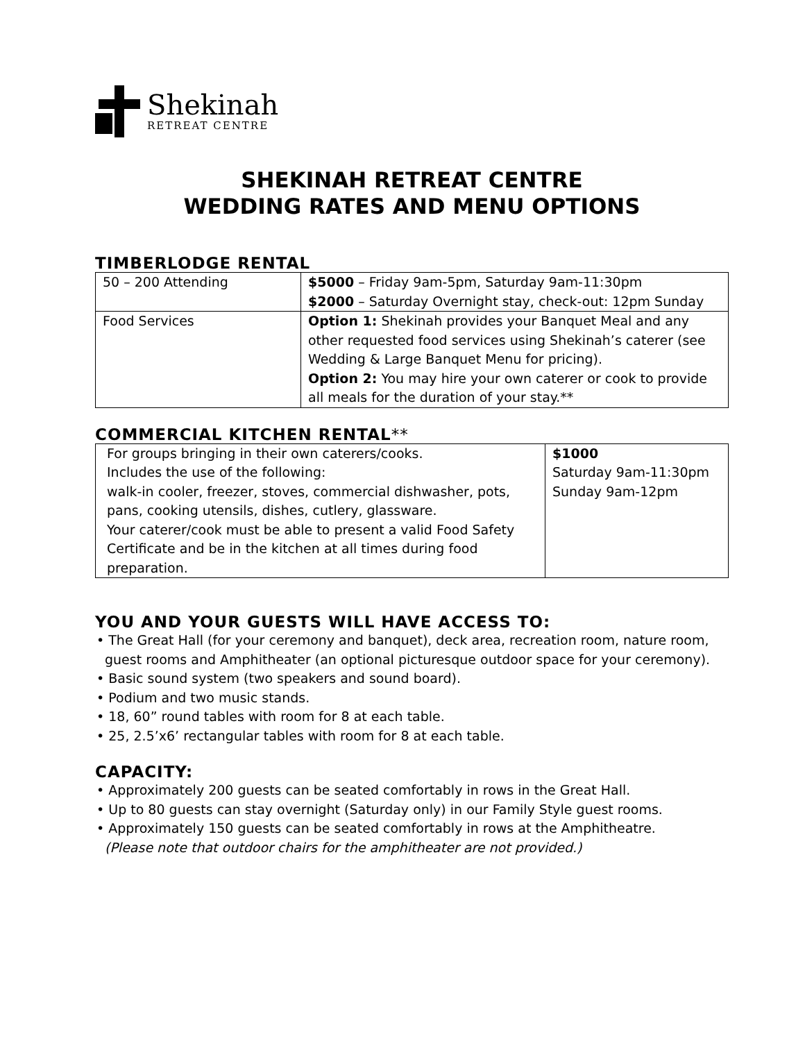Shekinah
RETREAT CENTRE
SHEKINAH RETREAT CENTRE
WEDDING RATES AND MENU OPTIONS
TIMBERLODGE RENTAL
| 50 – 200 Attending | $5000 – Friday 9am-5pm, Saturday 9am-11:30pm $2000 – Saturday Overnight stay, check-out: 12pm Sunday |
| Food Services | Option 1: Shekinah provides your Banquet Meal and any other requested food services using Shekinah’s caterer (see Wedding & Large Banquet Menu for pricing). Option 2: You may hire your own caterer or cook to provide all meals for the duration of your stay.** |
COMMERCIAL KITCHEN RENTAL**
| For groups bringing in their own caterers/cooks. Includes the use of the following: walk-in cooler, freezer, stoves, commercial dishwasher, pots, pans, cooking utensils, dishes, cutlery, glassware. Your caterer/cook must be able to present a valid Food Safety Certificate and be in the kitchen at all times during food preparation. | $1000 Saturday 9am-11:30pm Sunday 9am-12pm |
YOU AND YOUR GUESTS WILL HAVE ACCESS TO:
• The Great Hall (for your ceremony and banquet), deck area, recreation room, nature room, guest rooms and Amphitheater (an optional picturesque outdoor space for your ceremony).
• Basic sound system (two speakers and sound board).
• Podium and two music stands.
• 18, 60” round tables with room for 8 at each table.
• 25, 2.5’x6’ rectangular tables with room for 8 at each table.
CAPACITY:
• Approximately 200 guests can be seated comfortably in rows in the Great Hall.
• Up to 80 guests can stay overnight (Saturday only) in our Family Style guest rooms.
• Approximately 150 guests can be seated comfortably in rows at the Amphitheatre.
(Please note that outdoor chairs for the amphitheater are not provided.)